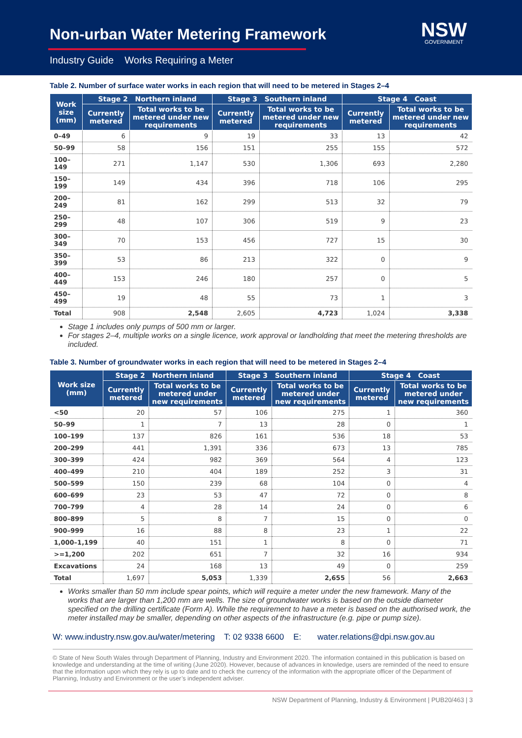Non-urban Water Metering Framework
Industry Guide Works Requiring a Meter
NSW
GOVERNMENT
Table 2. Number of surface water works in each region that will need to be metered in Stages 2–4
| Work size (mm) | Stage 2 Northern inland | | Stage 3 Southern inland | | Stage 4 Coast | |
| --- | --- | --- | --- | --- | --- | --- |
| | Currently metered | Total works to be metered under new requirements | Currently metered | Total works to be metered under new requirements | Currently metered | Total works to be metered under new requirements |
| 0–49 | 6 | 9 | 19 | 33 | 13 | 42 |
| 50–99 | 58 | 156 | 151 | 255 | 155 | 572 |
| 100–149 | 271 | 1,147 | 530 | 1,306 | 693 | 2,280 |
| 150–199 | 149 | 434 | 396 | 718 | 106 | 295 |
| 200–249 | 81 | 162 | 299 | 513 | 32 | 79 |
| 250–299 | 48 | 107 | 306 | 519 | 9 | 23 |
| 300–349 | 70 | 153 | 456 | 727 | 15 | 30 |
| 350–399 | 53 | 86 | 213 | 322 | 0 | 9 |
| 400–449 | 153 | 246 | 180 | 257 | 0 | 5 |
| 450–499 | 19 | 48 | 55 | 73 | 1 | 3 |
| Total | 908 | 2,548 | 2,605 | 4,723 | 1,024 | 3,338 |
Stage 1 includes only pumps of 500 mm or larger.
For stages 2–4, multiple works on a single licence, work approval or landholding that meet the metering thresholds are included.
Table 3. Number of groundwater works in each region that will need to be metered in Stages 2–4
| Work size (mm) | Stage 2 Northern inland | | Stage 3 Southern inland | | Stage 4 Coast | |
| --- | --- | --- | --- | --- | --- | --- |
| | Currently metered | Total works to be metered under new requirements | Currently metered | Total works to be metered under new requirements | Currently metered | Total works to be metered under new requirements |
| <50 | 20 | 57 | 106 | 275 | 1 | 360 |
| 50–99 | 1 | 7 | 13 | 28 | 0 | 1 |
| 100–199 | 137 | 826 | 161 | 536 | 18 | 53 |
| 200–299 | 441 | 1,391 | 336 | 673 | 13 | 785 |
| 300–399 | 424 | 982 | 369 | 564 | 4 | 123 |
| 400–499 | 210 | 404 | 189 | 252 | 3 | 31 |
| 500–599 | 150 | 239 | 68 | 104 | 0 | 4 |
| 600–699 | 23 | 53 | 47 | 72 | 0 | 8 |
| 700–799 | 4 | 28 | 14 | 24 | 0 | 6 |
| 800–899 | 5 | 8 | 7 | 15 | 0 | 0 |
| 900–999 | 16 | 88 | 8 | 23 | 1 | 22 |
| 1,000–1,199 | 40 | 151 | 1 | 8 | 0 | 71 |
| >=1,200 | 202 | 651 | 7 | 32 | 16 | 934 |
| Excavations | 24 | 168 | 13 | 49 | 0 | 259 |
| Total | 1,697 | 5,053 | 1,339 | 2,655 | 56 | 2,663 |
Works smaller than 50 mm include spear points, which will require a meter under the new framework. Many of the works that are larger than 1,200 mm are wells. The size of groundwater works is based on the outside diameter specified on the drilling certificate (Form A). While the requirement to have a meter is based on the authorised work, the meter installed may be smaller, depending on other aspects of the infrastructure (e.g. pipe or pump size).
W: www.industry.nsw.gov.au/water/metering T: 02 9338 6600 E: water.relations@dpi.nsw.gov.au
© State of New South Wales through Department of Planning, Industry and Environment 2020. The information contained in this publication is based on knowledge and understanding at the time of writing (June 2020). However, because of advances in knowledge, users are reminded of the need to ensure that the information upon which they rely is up to date and to check the currency of the information with the appropriate officer of the Department of Planning, Industry and Environment or the user’s independent adviser.
NSW Department of Planning, Industry & Environment | PUB20/463 | 3